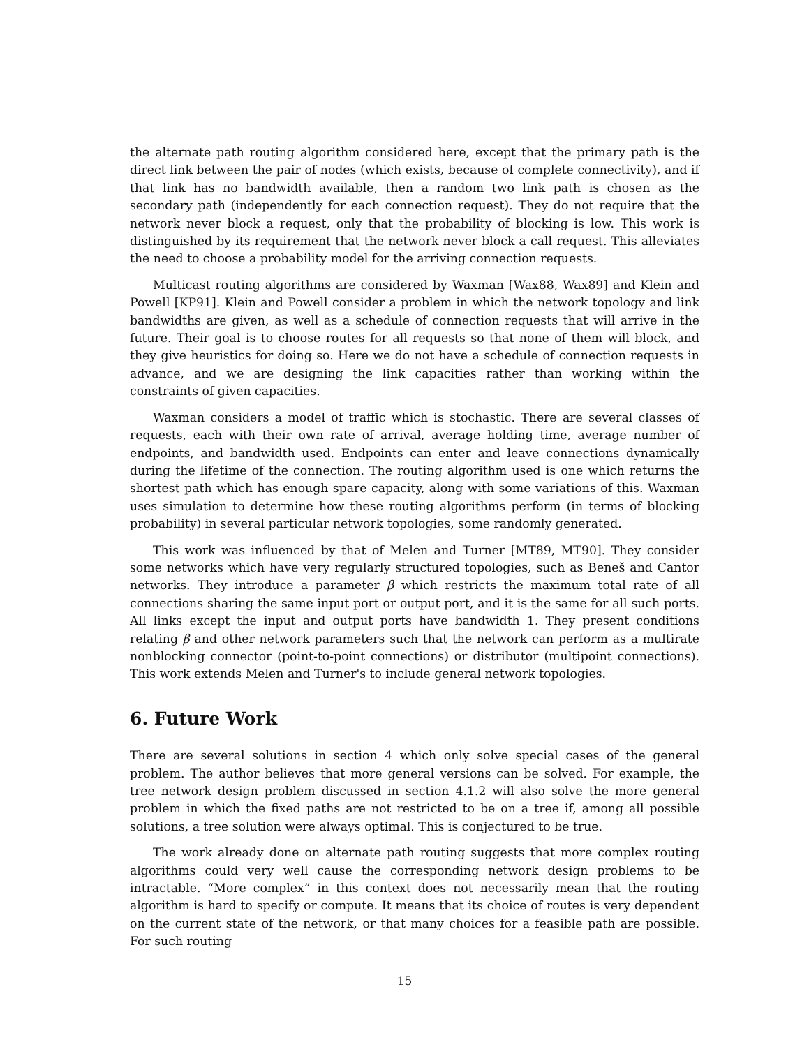the alternate path routing algorithm considered here, except that the primary path is the direct link between the pair of nodes (which exists, because of complete connectivity), and if that link has no bandwidth available, then a random two link path is chosen as the secondary path (independently for each connection request). They do not require that the network never block a request, only that the probability of blocking is low. This work is distinguished by its requirement that the network never block a call request. This alleviates the need to choose a probability model for the arriving connection requests.
Multicast routing algorithms are considered by Waxman [Wax88, Wax89] and Klein and Powell [KP91]. Klein and Powell consider a problem in which the network topology and link bandwidths are given, as well as a schedule of connection requests that will arrive in the future. Their goal is to choose routes for all requests so that none of them will block, and they give heuristics for doing so. Here we do not have a schedule of connection requests in advance, and we are designing the link capacities rather than working within the constraints of given capacities.
Waxman considers a model of traffic which is stochastic. There are several classes of requests, each with their own rate of arrival, average holding time, average number of endpoints, and bandwidth used. Endpoints can enter and leave connections dynamically during the lifetime of the connection. The routing algorithm used is one which returns the shortest path which has enough spare capacity, along with some variations of this. Waxman uses simulation to determine how these routing algorithms perform (in terms of blocking probability) in several particular network topologies, some randomly generated.
This work was influenced by that of Melen and Turner [MT89, MT90]. They consider some networks which have very regularly structured topologies, such as Beneš and Cantor networks. They introduce a parameter β which restricts the maximum total rate of all connections sharing the same input port or output port, and it is the same for all such ports. All links except the input and output ports have bandwidth 1. They present conditions relating β and other network parameters such that the network can perform as a multirate nonblocking connector (point-to-point connections) or distributor (multipoint connections). This work extends Melen and Turner's to include general network topologies.
6. Future Work
There are several solutions in section 4 which only solve special cases of the general problem. The author believes that more general versions can be solved. For example, the tree network design problem discussed in section 4.1.2 will also solve the more general problem in which the fixed paths are not restricted to be on a tree if, among all possible solutions, a tree solution were always optimal. This is conjectured to be true.
The work already done on alternate path routing suggests that more complex routing algorithms could very well cause the corresponding network design problems to be intractable. “More complex” in this context does not necessarily mean that the routing algorithm is hard to specify or compute. It means that its choice of routes is very dependent on the current state of the network, or that many choices for a feasible path are possible. For such routing
15